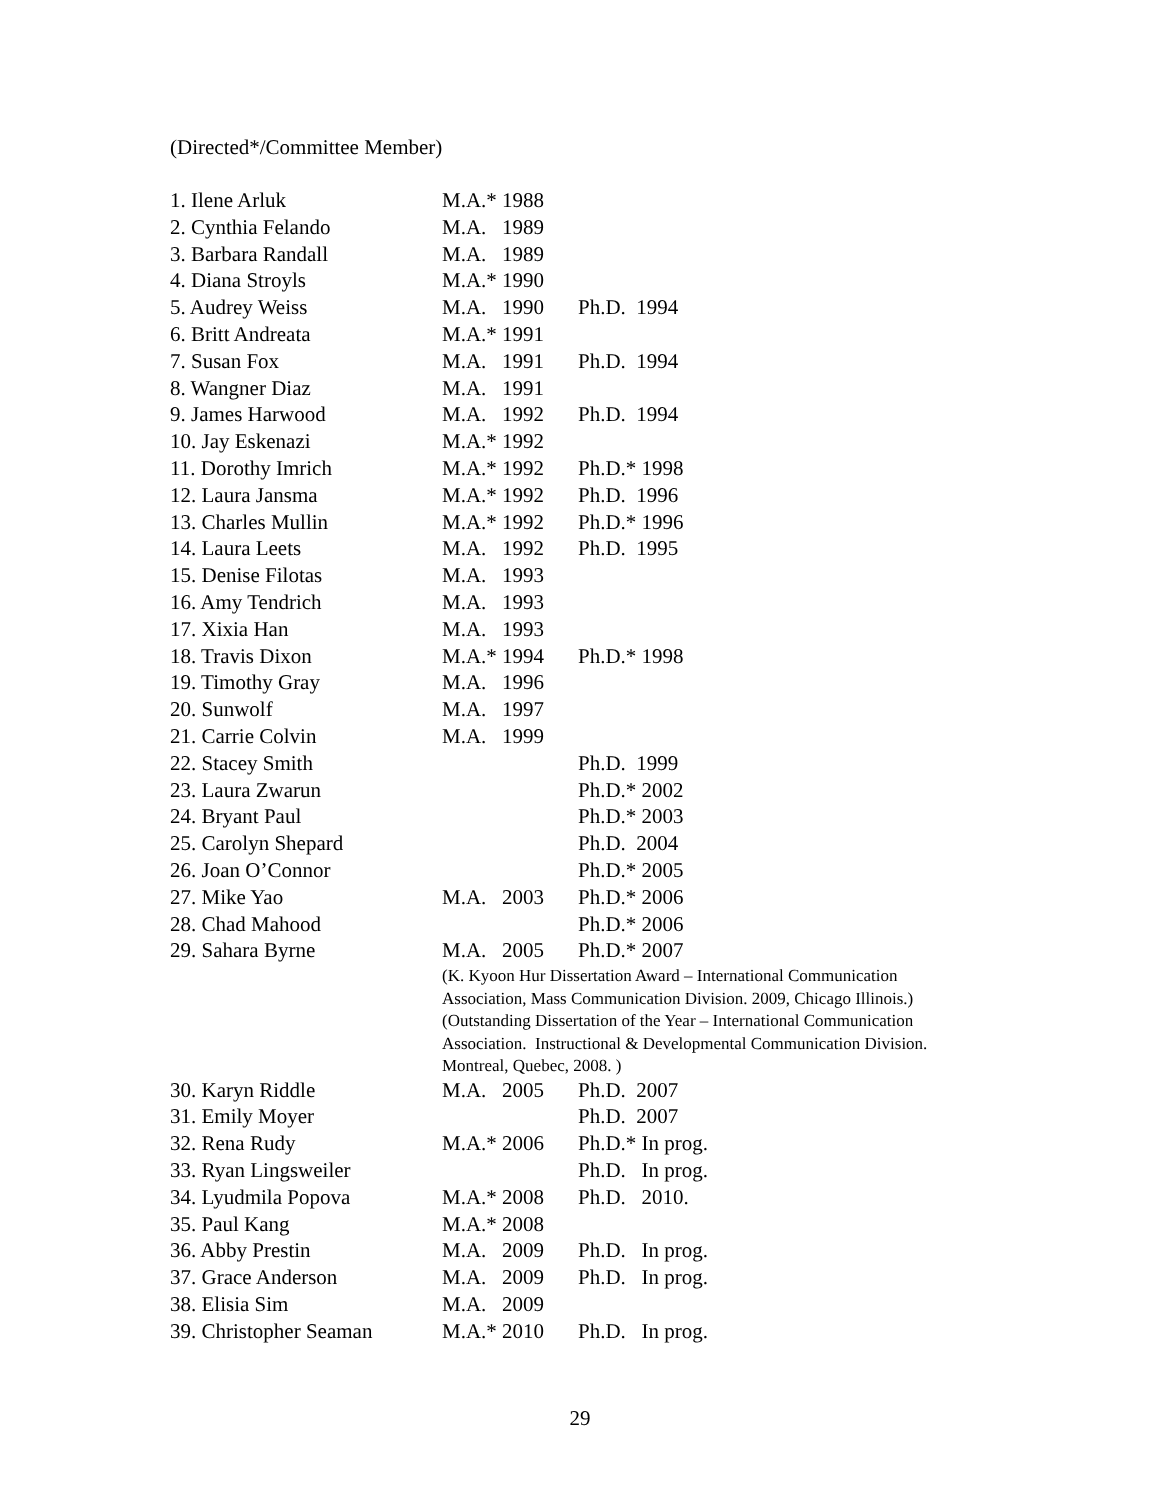(Directed*/Committee Member)
| 1. Ilene Arluk | M.A.* 1988 | |
| 2. Cynthia Felando | M.A. 1989 | |
| 3. Barbara Randall | M.A. 1989 | |
| 4. Diana Stroyls | M.A.* 1990 | |
| 5. Audrey Weiss | M.A. 1990 | Ph.D. 1994 |
| 6. Britt Andreata | M.A.* 1991 | |
| 7. Susan Fox | M.A. 1991 | Ph.D. 1994 |
| 8. Wangner Diaz | M.A. 1991 | |
| 9. James Harwood | M.A. 1992 | Ph.D. 1994 |
| 10. Jay Eskenazi | M.A.* 1992 | |
| 11. Dorothy Imrich | M.A.* 1992 | Ph.D.* 1998 |
| 12. Laura Jansma | M.A.* 1992 | Ph.D. 1996 |
| 13. Charles Mullin | M.A.* 1992 | Ph.D.* 1996 |
| 14. Laura Leets | M.A. 1992 | Ph.D. 1995 |
| 15. Denise Filotas | M.A. 1993 | |
| 16. Amy Tendrich | M.A. 1993 | |
| 17. Xixia Han | M.A. 1993 | |
| 18. Travis Dixon | M.A.* 1994 | Ph.D.* 1998 |
| 19. Timothy Gray | M.A. 1996 | |
| 20. Sunwolf | M.A. 1997 | |
| 21. Carrie Colvin | M.A. 1999 | |
| 22. Stacey Smith | | Ph.D. 1999 |
| 23. Laura Zwarun | | Ph.D.* 2002 |
| 24. Bryant Paul | | Ph.D.* 2003 |
| 25. Carolyn Shepard | | Ph.D. 2004 |
| 26. Joan O’Connor | | Ph.D.* 2005 |
| 27. Mike Yao | M.A. 2003 | Ph.D.* 2006 |
| 28. Chad Mahood | | Ph.D.* 2006 |
| 29. Sahara Byrne | M.A. 2005 | Ph.D.* 2007 |
| | (K. Kyoon Hur Dissertation Award – International Communication Association, Mass Communication Division. 2009, Chicago Illinois.) (Outstanding Dissertation of the Year – International Communication Association. Instructional & Developmental Communication Division. Montreal, Quebec, 2008. ) | |
| 30. Karyn Riddle | M.A. 2005 | Ph.D. 2007 |
| 31. Emily Moyer | | Ph.D. 2007 |
| 32. Rena Rudy | M.A.* 2006 | Ph.D.* In prog. |
| 33. Ryan Lingsweiler | | Ph.D. In prog. |
| 34. Lyudmila Popova | M.A.* 2008 | Ph.D. 2010. |
| 35. Paul Kang | M.A.* 2008 | |
| 36. Abby Prestin | M.A. 2009 | Ph.D. In prog. |
| 37. Grace Anderson | M.A. 2009 | Ph.D. In prog. |
| 38. Elisia Sim | M.A. 2009 | |
| 39. Christopher Seaman | M.A.* 2010 | Ph.D. In prog. |
29